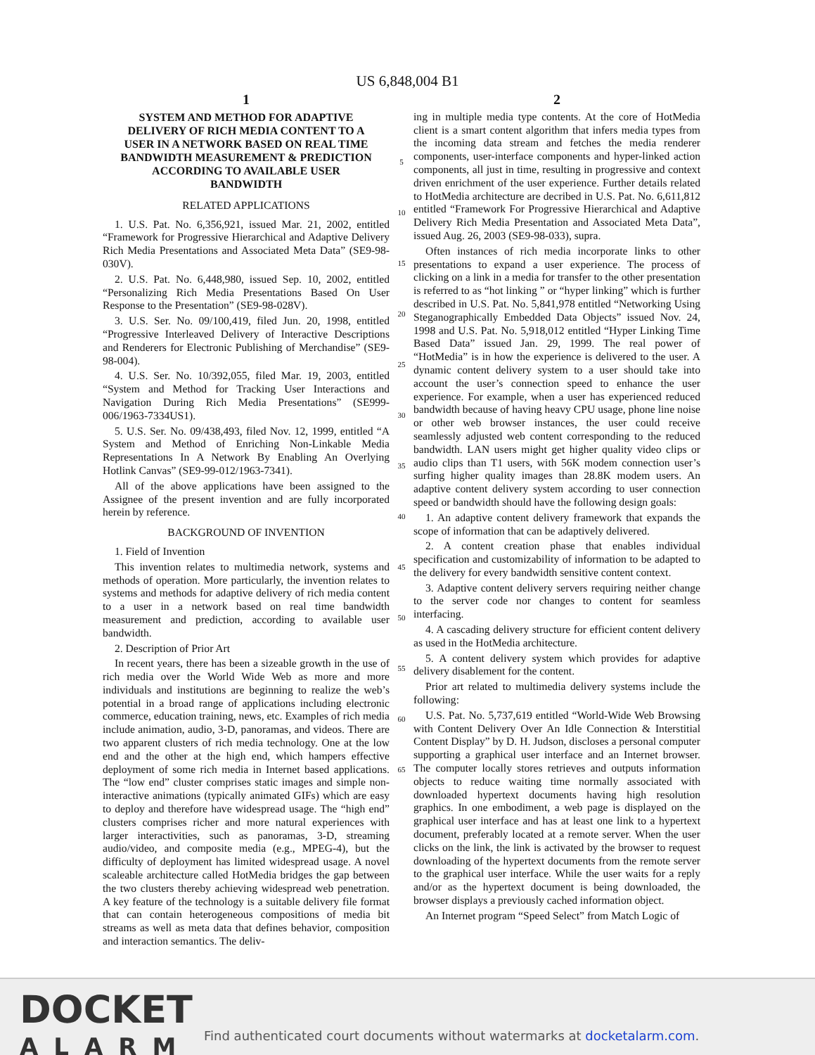US 6,848,004 B1
1
SYSTEM AND METHOD FOR ADAPTIVE DELIVERY OF RICH MEDIA CONTENT TO A USER IN A NETWORK BASED ON REAL TIME BANDWIDTH MEASUREMENT & PREDICTION ACCORDING TO AVAILABLE USER BANDWIDTH
RELATED APPLICATIONS
1. U.S. Pat. No. 6,356,921, issued Mar. 21, 2002, entitled “Framework for Progressive Hierarchical and Adaptive Delivery Rich Media Presentations and Associated Meta Data” (SE9-98-030V).
2. U.S. Pat. No. 6,448,980, issued Sep. 10, 2002, entitled “Personalizing Rich Media Presentations Based On User Response to the Presentation” (SE9-98-028V).
3. U.S. Ser. No. 09/100,419, filed Jun. 20, 1998, entitled “Progressive Interleaved Delivery of Interactive Descriptions and Renderers for Electronic Publishing of Merchandise” (SE9-98-004).
4. U.S. Ser. No. 10/392,055, filed Mar. 19, 2003, entitled “System and Method for Tracking User Interactions and Navigation During Rich Media Presentations” (SE999-006/1963-7334US1).
5. U.S. Ser. No. 09/438,493, filed Nov. 12, 1999, entitled “A System and Method of Enriching Non-Linkable Media Representations In A Network By Enabling An Overlying Hotlink Canvas” (SE9-99-012/1963-7341).
All of the above applications have been assigned to the Assignee of the present invention and are fully incorporated herein by reference.
BACKGROUND OF INVENTION
1. Field of Invention
This invention relates to multimedia network, systems and methods of operation. More particularly, the invention relates to systems and methods for adaptive delivery of rich media content to a user in a network based on real time bandwidth measurement and prediction, according to available user bandwidth.
2. Description of Prior Art
In recent years, there has been a sizeable growth in the use of rich media over the World Wide Web as more and more individuals and institutions are beginning to realize the web’s potential in a broad range of applications including electronic commerce, education training, news, etc. Examples of rich media include animation, audio, 3-D, panoramas, and videos. There are two apparent clusters of rich media technology. One at the low end and the other at the high end, which hampers effective deployment of some rich media in Internet based applications. The “low end” cluster comprises static images and simple non-interactive animations (typically animated GIFs) which are easy to deploy and therefore have widespread usage. The “high end” clusters comprises richer and more natural experiences with larger interactivities, such as panoramas, 3-D, streaming audio/video, and composite media (e.g., MPEG-4), but the difficulty of deployment has limited widespread usage. A novel scaleable architecture called HotMedia bridges the gap between the two clusters thereby achieving widespread web penetration. A key feature of the technology is a suitable delivery file format that can contain heterogeneous compositions of media bit streams as well as meta data that defines behavior, composition and interaction semantics. The deliv-
5
10
15
20
25
30
35
40
45
50
55
60
65
2
ing in multiple media type contents. At the core of HotMedia client is a smart content algorithm that infers media types from the incoming data stream and fetches the media renderer components, user-interface components and hyper-linked action components, all just in time, resulting in progressive and context driven enrichment of the user experience. Further details related to HotMedia architecture are decribed in U.S. Pat. No. 6,611,812 entitled “Framework For Progressive Hierarchical and Adaptive Delivery Rich Media Presentation and Associated Meta Data”, issued Aug. 26, 2003 (SE9-98-033), supra.
Often instances of rich media incorporate links to other presentations to expand a user experience. The process of clicking on a link in a media for transfer to the other presentation is referred to as “hot linking ” or “hyper linking” which is further described in U.S. Pat. No. 5,841,978 entitled “Networking Using Steganographically Embedded Data Objects” issued Nov. 24, 1998 and U.S. Pat. No. 5,918,012 entitled “Hyper Linking Time Based Data” issued Jan. 29, 1999. The real power of “HotMedia” is in how the experience is delivered to the user. A dynamic content delivery system to a user should take into account the user’s connection speed to enhance the user experience. For example, when a user has experienced reduced bandwidth because of having heavy CPU usage, phone line noise or other web browser instances, the user could receive seamlessly adjusted web content corresponding to the reduced bandwidth. LAN users might get higher quality video clips or audio clips than T1 users, with 56K modem connection user’s surfing higher quality images than 28.8K modem users. An adaptive content delivery system according to user connection speed or bandwidth should have the following design goals:
1. An adaptive content delivery framework that expands the scope of information that can be adaptively delivered.
2. A content creation phase that enables individual specification and customizability of information to be adapted to the delivery for every bandwidth sensitive content context.
3. Adaptive content delivery servers requiring neither change to the server code nor changes to content for seamless interfacing.
4. A cascading delivery structure for efficient content delivery as used in the HotMedia architecture.
5. A content delivery system which provides for adaptive delivery disablement for the content.
Prior art related to multimedia delivery systems include the following:
U.S. Pat. No. 5,737,619 entitled “World-Wide Web Browsing with Content Delivery Over An Idle Connection & Interstitial Content Display” by D. H. Judson, discloses a personal computer supporting a graphical user interface and an Internet browser. The computer locally stores retrieves and outputs information objects to reduce waiting time normally associated with downloaded hypertext documents having high resolution graphics. In one embodiment, a web page is displayed on the graphical user interface and has at least one link to a hypertext document, preferably located at a remote server. When the user clicks on the link, the link is activated by the browser to request downloading of the hypertext documents from the remote server to the graphical user interface. While the user waits for a reply and/or as the hypertext document is being downloaded, the browser displays a previously cached information object.
An Internet program “Speed Select” from Match Logic of
DOCKET
ALARM
Find authenticated court documents without watermarks at docketalarm.com.